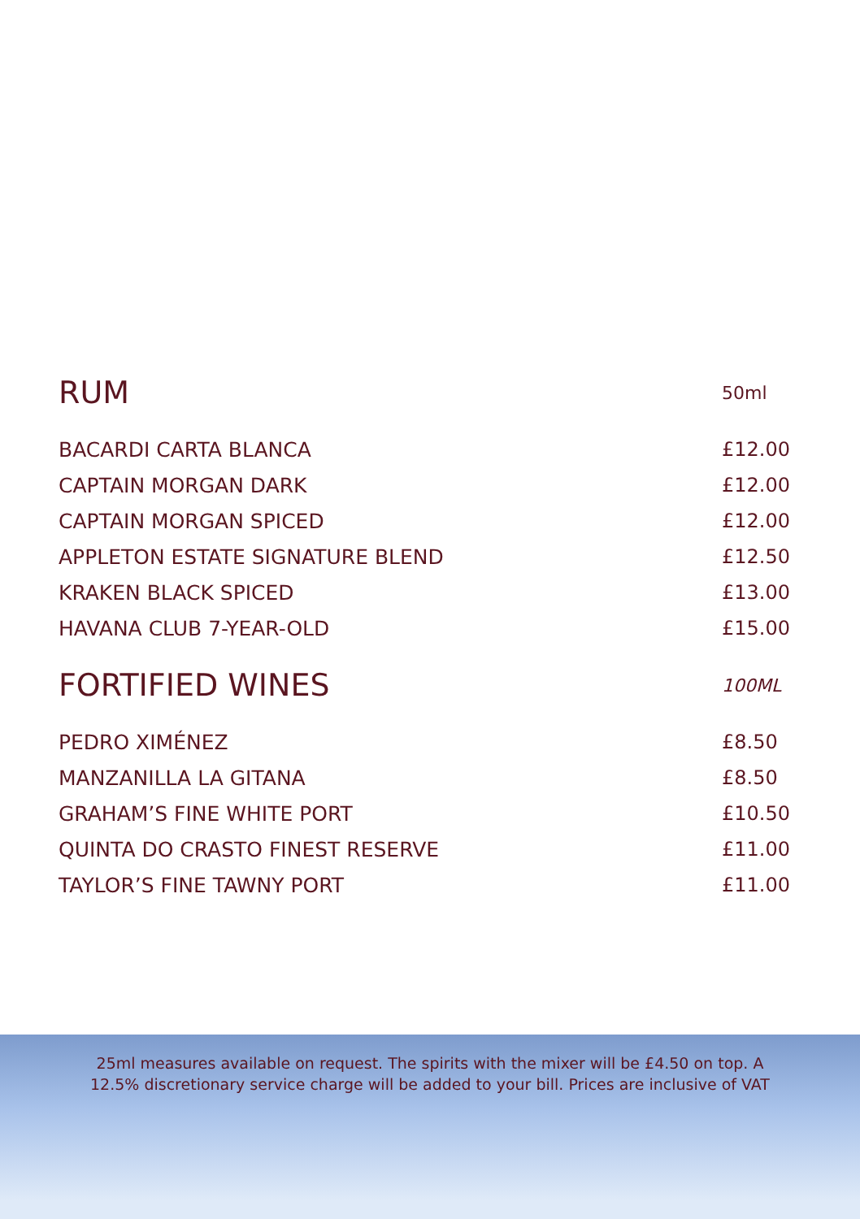| RUM | 50ml |
| --- | --- |
| BACARDI CARTA BLANCA | £12.00 |
| CAPTAIN MORGAN DARK | £12.00 |
| CAPTAIN MORGAN SPICED | £12.00 |
| APPLETON ESTATE SIGNATURE BLEND | £12.50 |
| KRAKEN BLACK SPICED | £13.00 |
| HAVANA CLUB 7-YEAR-OLD | £15.00 |
| FORTIFIED WINES | 100ML |
| PEDRO XIMÉNEZ | £8.50 |
| MANZANILLA LA GITANA | £8.50 |
| GRAHAM’S FINE WHITE PORT | £10.50 |
| QUINTA DO CRASTO FINEST RESERVE | £11.00 |
| TAYLOR’S FINE TAWNY PORT | £11.00 |
25ml measures available on request. The spirits with the mixer will be £4.50 on top. A
12.5% discretionary service charge will be added to your bill. Prices are inclusive of VAT